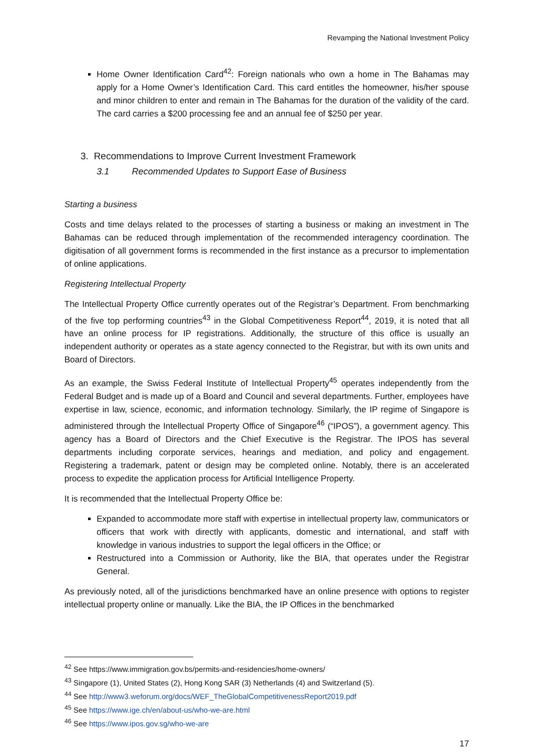Revamping the National Investment Policy
Home Owner Identification Card<sup>42</sup>: Foreign nationals who own a home in The Bahamas may apply for a Home Owner’s Identification Card. This card entitles the homeowner, his/her spouse and minor children to enter and remain in The Bahamas for the duration of the validity of the card. The card carries a $200 processing fee and an annual fee of $250 per year.
3. Recommendations to Improve Current Investment Framework
3.1 Recommended Updates to Support Ease of Business
Starting a business
Costs and time delays related to the processes of starting a business or making an investment in The Bahamas can be reduced through implementation of the recommended interagency coordination. The digitisation of all government forms is recommended in the first instance as a precursor to implementation of online applications.
Registering Intellectual Property
The Intellectual Property Office currently operates out of the Registrar’s Department. From benchmarking of the five top performing countries<sup>43</sup> in the Global Competitiveness Report<sup>44</sup>, 2019, it is noted that all have an online process for IP registrations. Additionally, the structure of this office is usually an independent authority or operates as a state agency connected to the Registrar, but with its own units and Board of Directors.
As an example, the Swiss Federal Institute of Intellectual Property<sup>45</sup> operates independently from the Federal Budget and is made up of a Board and Council and several departments. Further, employees have expertise in law, science, economic, and information technology. Similarly, the IP regime of Singapore is administered through the Intellectual Property Office of Singapore<sup>46</sup> (“IPOS”), a government agency. This agency has a Board of Directors and the Chief Executive is the Registrar. The IPOS has several departments including corporate services, hearings and mediation, and policy and engagement. Registering a trademark, patent or design may be completed online. Notably, there is an accelerated process to expedite the application process for Artificial Intelligence Property.
It is recommended that the Intellectual Property Office be:
Expanded to accommodate more staff with expertise in intellectual property law, communicators or officers that work with directly with applicants, domestic and international, and staff with knowledge in various industries to support the legal officers in the Office; or
Restructured into a Commission or Authority, like the BIA, that operates under the Registrar General.
As previously noted, all of the jurisdictions benchmarked have an online presence with options to register intellectual property online or manually. Like the BIA, the IP Offices in the benchmarked
<sup>42</sup> See https://www.immigration.gov.bs/permits-and-residencies/home-owners/
<sup>43</sup> Singapore (1), United States (2), Hong Kong SAR (3) Netherlands (4) and Switzerland (5).
<sup>44</sup> See http://www3.weforum.org/docs/WEF_TheGlobalCompetitivenessReport2019.pdf
<sup>45</sup> See https://www.ige.ch/en/about-us/who-we-are.html
<sup>46</sup> See https://www.ipos.gov.sg/who-we-are
17